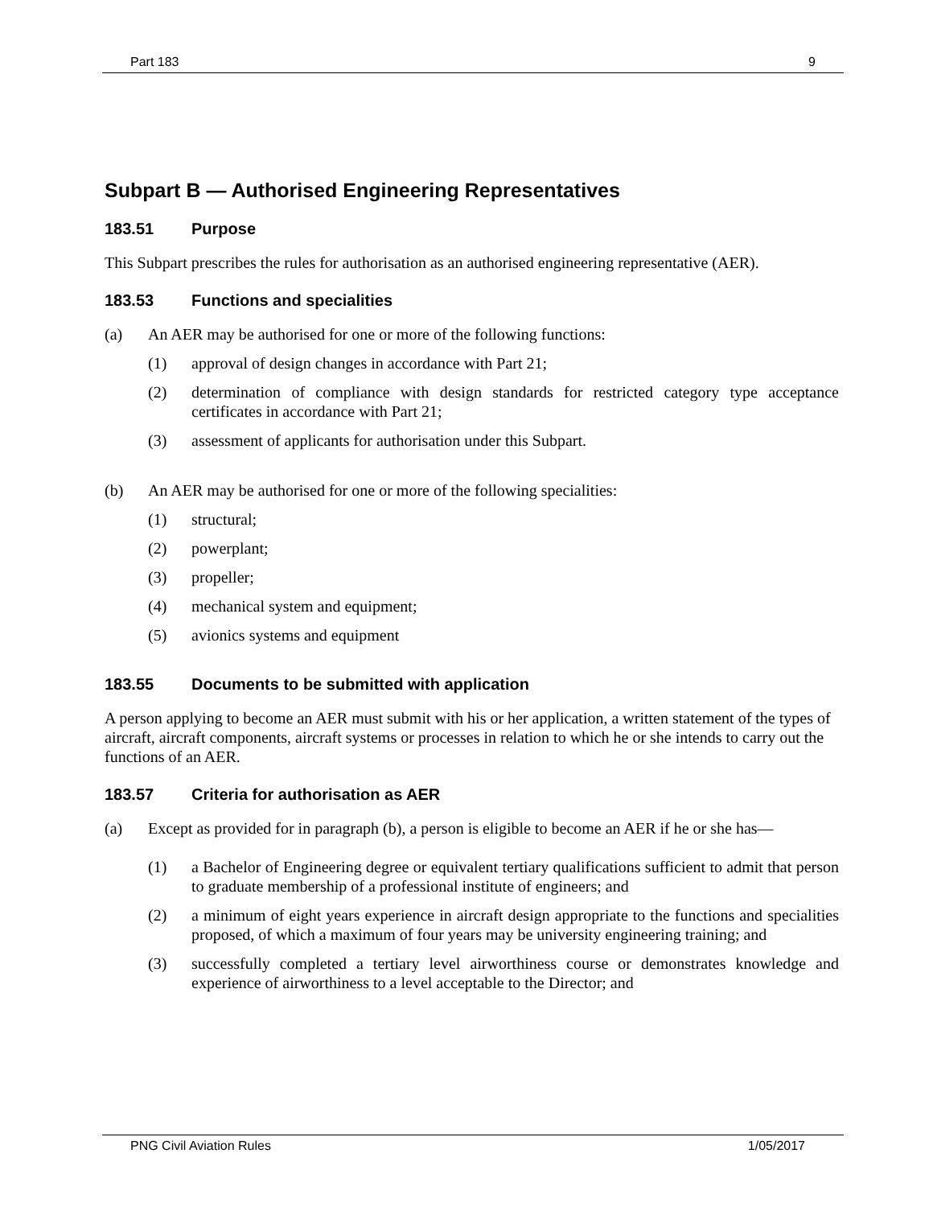Part 183 9
Subpart B — Authorised Engineering Representatives
183.51 Purpose
This Subpart prescribes the rules for authorisation as an authorised engineering representative (AER).
183.53 Functions and specialities
(a) An AER may be authorised for one or more of the following functions:
(1) approval of design changes in accordance with Part 21;
(2) determination of compliance with design standards for restricted category type acceptance certificates in accordance with Part 21;
(3) assessment of applicants for authorisation under this Subpart.
(b) An AER may be authorised for one or more of the following specialities:
(1) structural;
(2) powerplant;
(3) propeller;
(4) mechanical system and equipment;
(5) avionics systems and equipment
183.55 Documents to be submitted with application
A person applying to become an AER must submit with his or her application, a written statement of the types of aircraft, aircraft components, aircraft systems or processes in relation to which he or she intends to carry out the functions of an AER.
183.57 Criteria for authorisation as AER
(a) Except as provided for in paragraph (b), a person is eligible to become an AER if he or she has—
(1) a Bachelor of Engineering degree or equivalent tertiary qualifications sufficient to admit that person to graduate membership of a professional institute of engineers; and
(2) a minimum of eight years experience in aircraft design appropriate to the functions and specialities proposed, of which a maximum of four years may be university engineering training; and
(3) successfully completed a tertiary level airworthiness course or demonstrates knowledge and experience of airworthiness to a level acceptable to the Director; and
PNG Civil Aviation Rules 1/05/2017